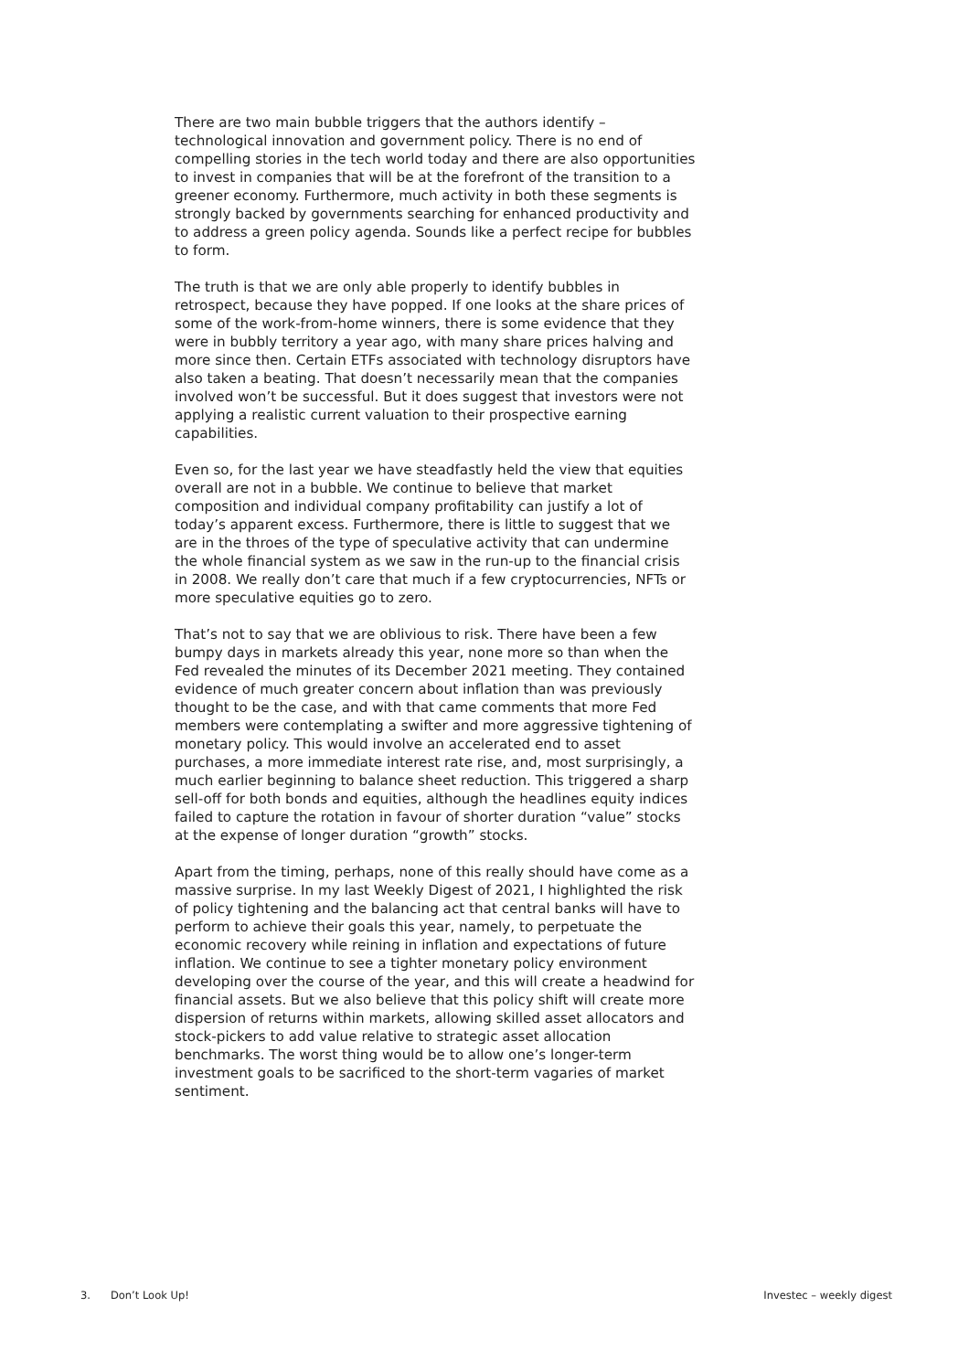There are two main bubble triggers that the authors identify – technological innovation and government policy. There is no end of compelling stories in the tech world today and there are also opportunities to invest in companies that will be at the forefront of the transition to a greener economy. Furthermore, much activity in both these segments is strongly backed by governments searching for enhanced productivity and to address a green policy agenda. Sounds like a perfect recipe for bubbles to form.
The truth is that we are only able properly to identify bubbles in retrospect, because they have popped. If one looks at the share prices of some of the work-from-home winners, there is some evidence that they were in bubbly territory a year ago, with many share prices halving and more since then. Certain ETFs associated with technology disruptors have also taken a beating. That doesn’t necessarily mean that the companies involved won’t be successful. But it does suggest that investors were not applying a realistic current valuation to their prospective earning capabilities.
Even so, for the last year we have steadfastly held the view that equities overall are not in a bubble. We continue to believe that market composition and individual company profitability can justify a lot of today’s apparent excess. Furthermore, there is little to suggest that we are in the throes of the type of speculative activity that can undermine the whole financial system as we saw in the run-up to the financial crisis in 2008. We really don’t care that much if a few cryptocurrencies, NFTs or more speculative equities go to zero.
That’s not to say that we are oblivious to risk. There have been a few bumpy days in markets already this year, none more so than when the Fed revealed the minutes of its December 2021 meeting. They contained evidence of much greater concern about inflation than was previously thought to be the case, and with that came comments that more Fed members were contemplating a swifter and more aggressive tightening of monetary policy. This would involve an accelerated end to asset purchases, a more immediate interest rate rise, and, most surprisingly, a much earlier beginning to balance sheet reduction. This triggered a sharp sell-off for both bonds and equities, although the headlines equity indices failed to capture the rotation in favour of shorter duration “value” stocks at the expense of longer duration “growth” stocks.
Apart from the timing, perhaps, none of this really should have come as a massive surprise. In my last Weekly Digest of 2021, I highlighted the risk of policy tightening and the balancing act that central banks will have to perform to achieve their goals this year, namely, to perpetuate the economic recovery while reining in inflation and expectations of future inflation. We continue to see a tighter monetary policy environment developing over the course of the year, and this will create a headwind for financial assets. But we also believe that this policy shift will create more dispersion of returns within markets, allowing skilled asset allocators and stock-pickers to add value relative to strategic asset allocation benchmarks. The worst thing would be to allow one’s longer-term investment goals to be sacrificed to the short-term vagaries of market sentiment.
3. Don’t Look Up! Investec – weekly digest